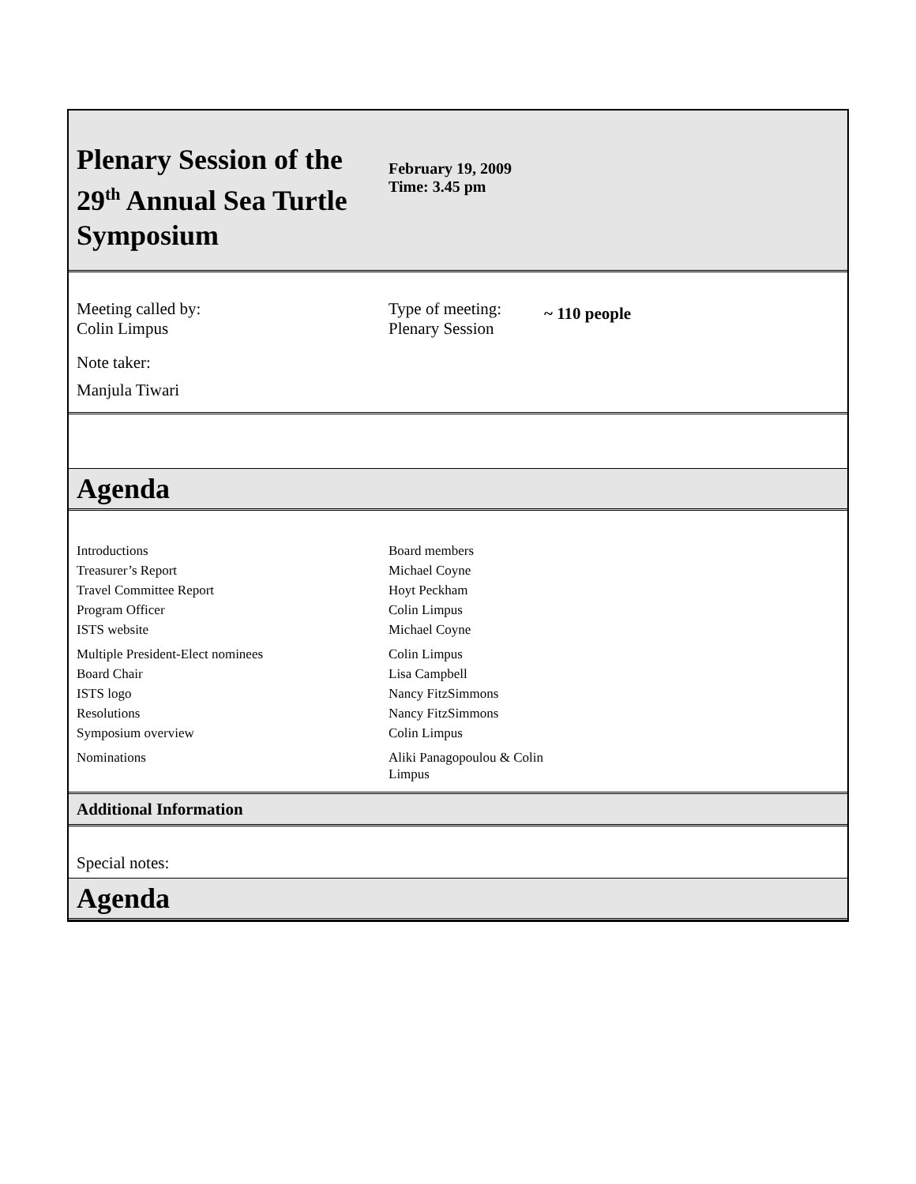Plenary Session of the 29<sup>th</sup> Annual Sea Turtle Symposium
February 19, 2009
Time: 3.45 pm
Meeting called by:
Colin Limpus
Type of meeting:
Plenary Session
~ 110 people
Note taker:
Manjula Tiwari
Agenda
| Introductions | Board members |
| Treasurer’s Report | Michael Coyne |
| Travel Committee Report | Hoyt Peckham |
| Program Officer | Colin Limpus |
| ISTS website | Michael Coyne |
| Multiple President-Elect nominees | Colin Limpus |
| Board Chair | Lisa Campbell |
| ISTS logo | Nancy FitzSimmons |
| Resolutions | Nancy FitzSimmons |
| Symposium overview | Colin Limpus |
| Nominations | Aliki Panagopoulou & Colin Limpus |
Additional Information
Special notes:
Agenda